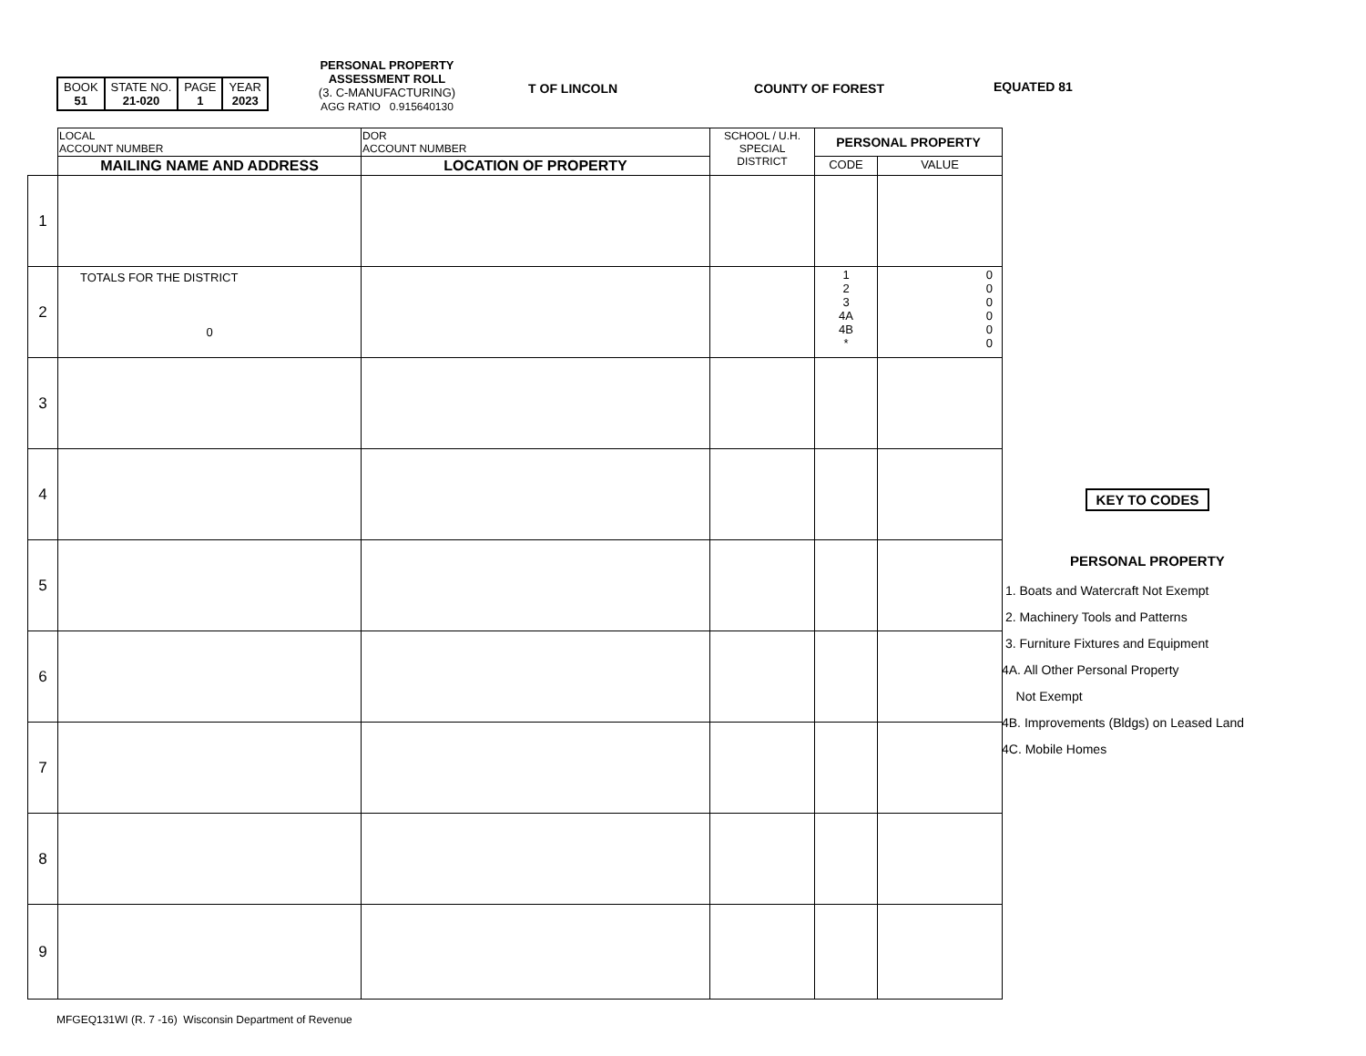| BOOK 51 | STATE NO. 21-020 | PAGE 1 | YEAR 2023 |
PERSONAL PROPERTY
ASSESSMENT ROLL
(3. C-MANUFACTURING)
AGG RATIO 0.915640130
T OF LINCOLN COUNTY OF FOREST EQUATED 81
| | LOCAL ACCOUNT NUMBER | DOR ACCOUNT NUMBER | SCHOOL / U.H. SPECIAL DISTRICT | PERSONAL PROPERTY | |
| --- | --- | --- | --- | --- | --- |
| | MAILING NAME AND ADDRESS | LOCATION OF PROPERTY | | CODE | VALUE |
| 1 | | | | | |
| 2 | TOTALS FOR THE DISTRICT 0 | | | 1 2 3 4A 4B * | 0 0 0 0 0 0 |
| 3 | | | | | |
| 4 | | | | | |
| 5 | | | | | |
| 6 | | | | | |
| 7 | | | | | |
| 8 | | | | | |
| 9 | | | | | |
KEY TO CODES
PERSONAL PROPERTY
1. Boats and Watercraft Not Exempt
2. Machinery Tools and Patterns
3. Furniture Fixtures and Equipment
4A. All Other Personal Property
Not Exempt
4B. Improvements (Bldgs) on Leased Land
4C. Mobile Homes
MFGEQ131WI (R. 7 -16) Wisconsin Department of Revenue